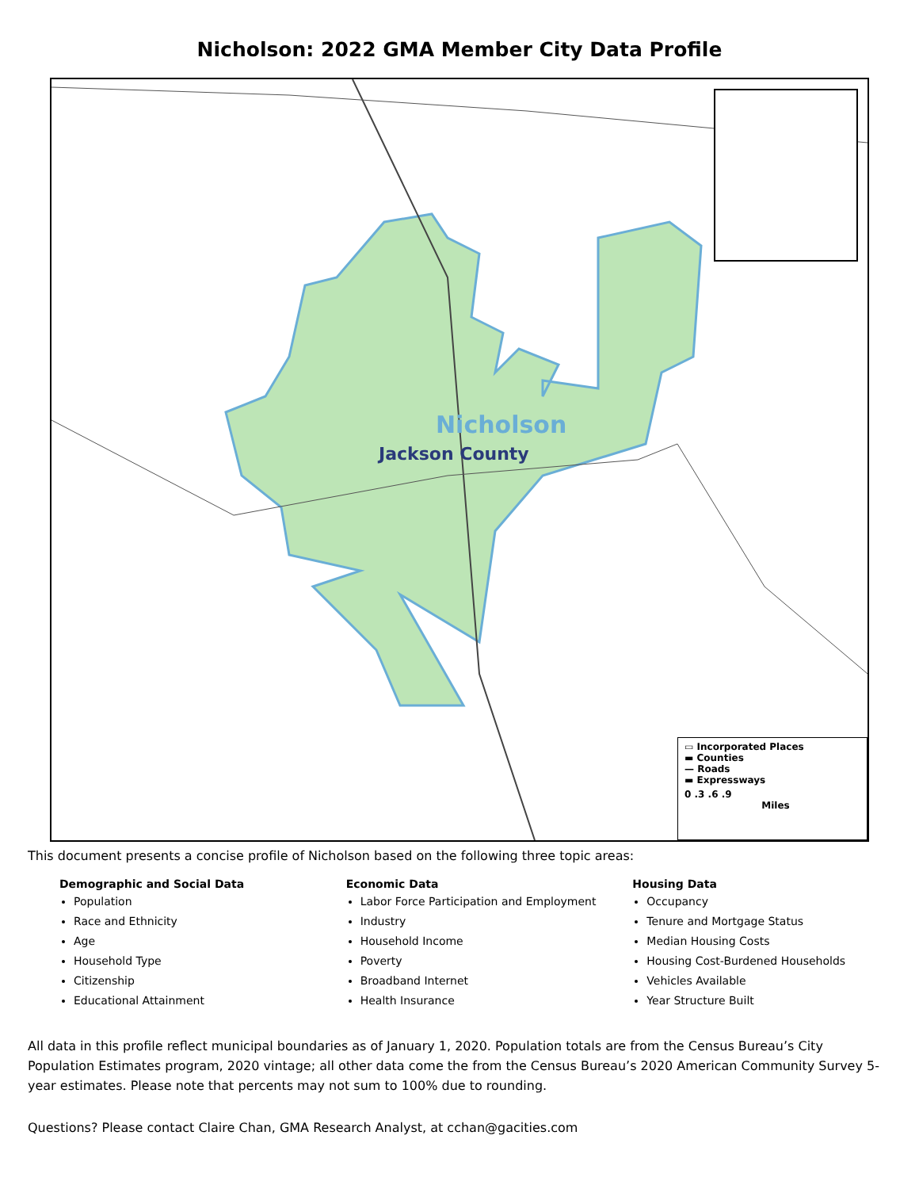Nicholson: 2022 GMA Member City Data Profile
Nicholson
Jackson County
▭ Incorporated Places
▬ Counties
— Roads
▬ Expressways
0 .3 .6 .9
Miles
This document presents a concise profile of Nicholson based on the following three topic areas:
Demographic and Social Data
Population
Race and Ethnicity
Age
Household Type
Citizenship
Educational Attainment
Economic Data
Labor Force Participation and Employment
Industry
Household Income
Poverty
Broadband Internet
Health Insurance
Housing Data
Occupancy
Tenure and Mortgage Status
Median Housing Costs
Housing Cost-Burdened Households
Vehicles Available
Year Structure Built
All data in this profile reflect municipal boundaries as of January 1, 2020. Population totals are from the Census Bureau’s City Population Estimates program, 2020 vintage; all other data come the from the Census Bureau’s 2020 American Community Survey 5-year estimates. Please note that percents may not sum to 100% due to rounding.
Questions? Please contact Claire Chan, GMA Research Analyst, at cchan@gacities.com